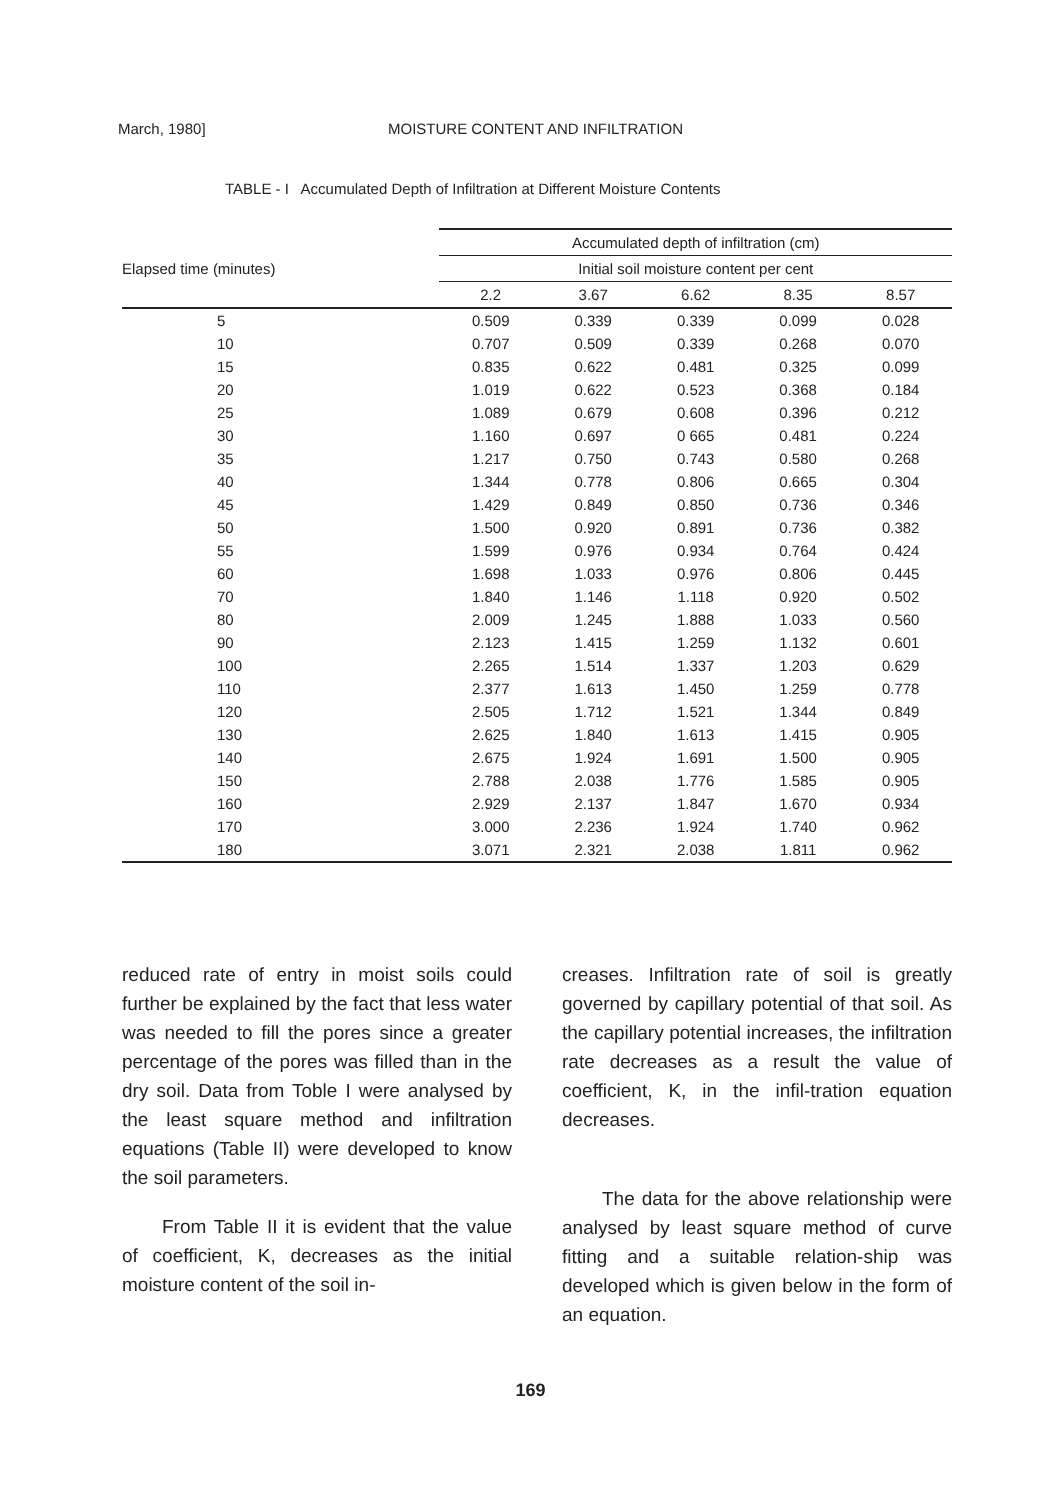March, 1980] MOISTURE CONTENT AND INFILTRATION
TABLE - I Accumulated Depth of Infiltration at Different Moisture Contents
| Elapsed time (minutes) | Accumulated depth of infiltration (cm) | | | | |
| --- | --- | --- | --- | --- | --- |
| | Initial soil moisture content per cent | | | | |
| | 2.2 | 3.67 | 6.62 | 8.35 | 8.57 |
| 5 | 0.509 | 0.339 | 0.339 | 0.099 | 0.028 |
| 10 | 0.707 | 0.509 | 0.339 | 0.268 | 0.070 |
| 15 | 0.835 | 0.622 | 0.481 | 0.325 | 0.099 |
| 20 | 1.019 | 0.622 | 0.523 | 0.368 | 0.184 |
| 25 | 1.089 | 0.679 | 0.608 | 0.396 | 0.212 |
| 30 | 1.160 | 0.697 | 0 665 | 0.481 | 0.224 |
| 35 | 1.217 | 0.750 | 0.743 | 0.580 | 0.268 |
| 40 | 1.344 | 0.778 | 0.806 | 0.665 | 0.304 |
| 45 | 1.429 | 0.849 | 0.850 | 0.736 | 0.346 |
| 50 | 1.500 | 0.920 | 0.891 | 0.736 | 0.382 |
| 55 | 1.599 | 0.976 | 0.934 | 0.764 | 0.424 |
| 60 | 1.698 | 1.033 | 0.976 | 0.806 | 0.445 |
| 70 | 1.840 | 1.146 | 1.118 | 0.920 | 0.502 |
| 80 | 2.009 | 1.245 | 1.888 | 1.033 | 0.560 |
| 90 | 2.123 | 1.415 | 1.259 | 1.132 | 0.601 |
| 100 | 2.265 | 1.514 | 1.337 | 1.203 | 0.629 |
| 110 | 2.377 | 1.613 | 1.450 | 1.259 | 0.778 |
| 120 | 2.505 | 1.712 | 1.521 | 1.344 | 0.849 |
| 130 | 2.625 | 1.840 | 1.613 | 1.415 | 0.905 |
| 140 | 2.675 | 1.924 | 1.691 | 1.500 | 0.905 |
| 150 | 2.788 | 2.038 | 1.776 | 1.585 | 0.905 |
| 160 | 2.929 | 2.137 | 1.847 | 1.670 | 0.934 |
| 170 | 3.000 | 2.236 | 1.924 | 1.740 | 0.962 |
| 180 | 3.071 | 2.321 | 2.038 | 1.811 | 0.962 |
reduced rate of entry in moist soils could further be explained by the fact that less water was needed to fill the pores since a greater percentage of the pores was filled than in the dry soil. Data from Toble I were analysed by the least square method and infiltration equations (Table II) were developed to know the soil parameters.
From Table II it is evident that the value of coefficient, K, decreases as the initial moisture content of the soil in-
creases. Infiltration rate of soil is greatly governed by capillary potential of that soil. As the capillary potential increases, the infiltration rate decreases as a result the value of coefficient, K, in the infil-tration equation decreases.
The data for the above relationship were analysed by least square method of curve fitting and a suitable relation-ship was developed which is given below in the form of an equation.
169